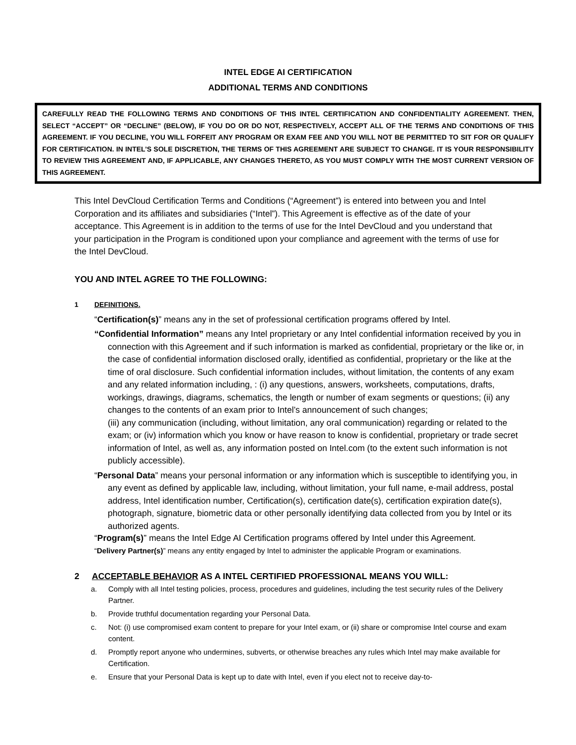INTEL EDGE AI CERTIFICATION
ADDITIONAL TERMS AND CONDITIONS
CAREFULLY READ THE FOLLOWING TERMS AND CONDITIONS OF THIS INTEL CERTIFICATION AND CONFIDENTIALITY AGREEMENT. THEN, SELECT “ACCEPT” OR “DECLINE” (BELOW), IF YOU DO OR DO NOT, RESPECTIVELY, ACCEPT ALL OF THE TERMS AND CONDITIONS OF THIS AGREEMENT. IF YOU DECLINE, YOU WILL FORFEIT ANY PROGRAM OR EXAM FEE AND YOU WILL NOT BE PERMITTED TO SIT FOR OR QUALIFY FOR CERTIFICATION. IN INTEL’S SOLE DISCRETION, THE TERMS OF THIS AGREEMENT ARE SUBJECT TO CHANGE. IT IS YOUR RESPONSIBILITY TO REVIEW THIS AGREEMENT AND, IF APPLICABLE, ANY CHANGES THERETO, AS YOU MUST COMPLY WITH THE MOST CURRENT VERSION OF THIS AGREEMENT.
This Intel DevCloud Certification Terms and Conditions (“Agreement”) is entered into between you and Intel Corporation and its affiliates and subsidiaries (“Intel”). This Agreement is effective as of the date of your acceptance. This Agreement is in addition to the terms of use for the Intel DevCloud and you understand that your participation in the Program is conditioned upon your compliance and agreement with the terms of use for the Intel DevCloud.
YOU AND INTEL AGREE TO THE FOLLOWING:
1 DEFINITIONS.
“Certification(s)” means any in the set of professional certification programs offered by Intel.
“Confidential Information” means any Intel proprietary or any Intel confidential information received by you in connection with this Agreement and if such information is marked as confidential, proprietary or the like or, in the case of confidential information disclosed orally, identified as confidential, proprietary or the like at the time of oral disclosure. Such confidential information includes, without limitation, the contents of any exam and any related information including, : (i) any questions, answers, worksheets, computations, drafts, workings, drawings, diagrams, schematics, the length or number of exam segments or questions; (ii) any changes to the contents of an exam prior to Intel’s announcement of such changes;
(iii) any communication (including, without limitation, any oral communication) regarding or related to the exam; or (iv) information which you know or have reason to know is confidential, proprietary or trade secret information of Intel, as well as, any information posted on Intel.com (to the extent such information is not publicly accessible).
“Personal Data” means your personal information or any information which is susceptible to identifying you, in any event as defined by applicable law, including, without limitation, your full name, e-mail address, postal address, Intel identification number, Certification(s), certification date(s), certification expiration date(s), photograph, signature, biometric data or other personally identifying data collected from you by Intel or its authorized agents.
“Program(s)” means the Intel Edge AI Certification programs offered by Intel under this Agreement.
“Delivery Partner(s)” means any entity engaged by Intel to administer the applicable Program or examinations.
2 ACCEPTABLE BEHAVIOR AS A INTEL CERTIFIED PROFESSIONAL MEANS YOU WILL:
a. Comply with all Intel testing policies, process, procedures and guidelines, including the test security rules of the Delivery Partner.
b. Provide truthful documentation regarding your Personal Data.
c. Not: (i) use compromised exam content to prepare for your Intel exam, or (ii) share or compromise Intel course and exam content.
d. Promptly report anyone who undermines, subverts, or otherwise breaches any rules which Intel may make available for Certification.
e. Ensure that your Personal Data is kept up to date with Intel, even if you elect not to receive day-to-